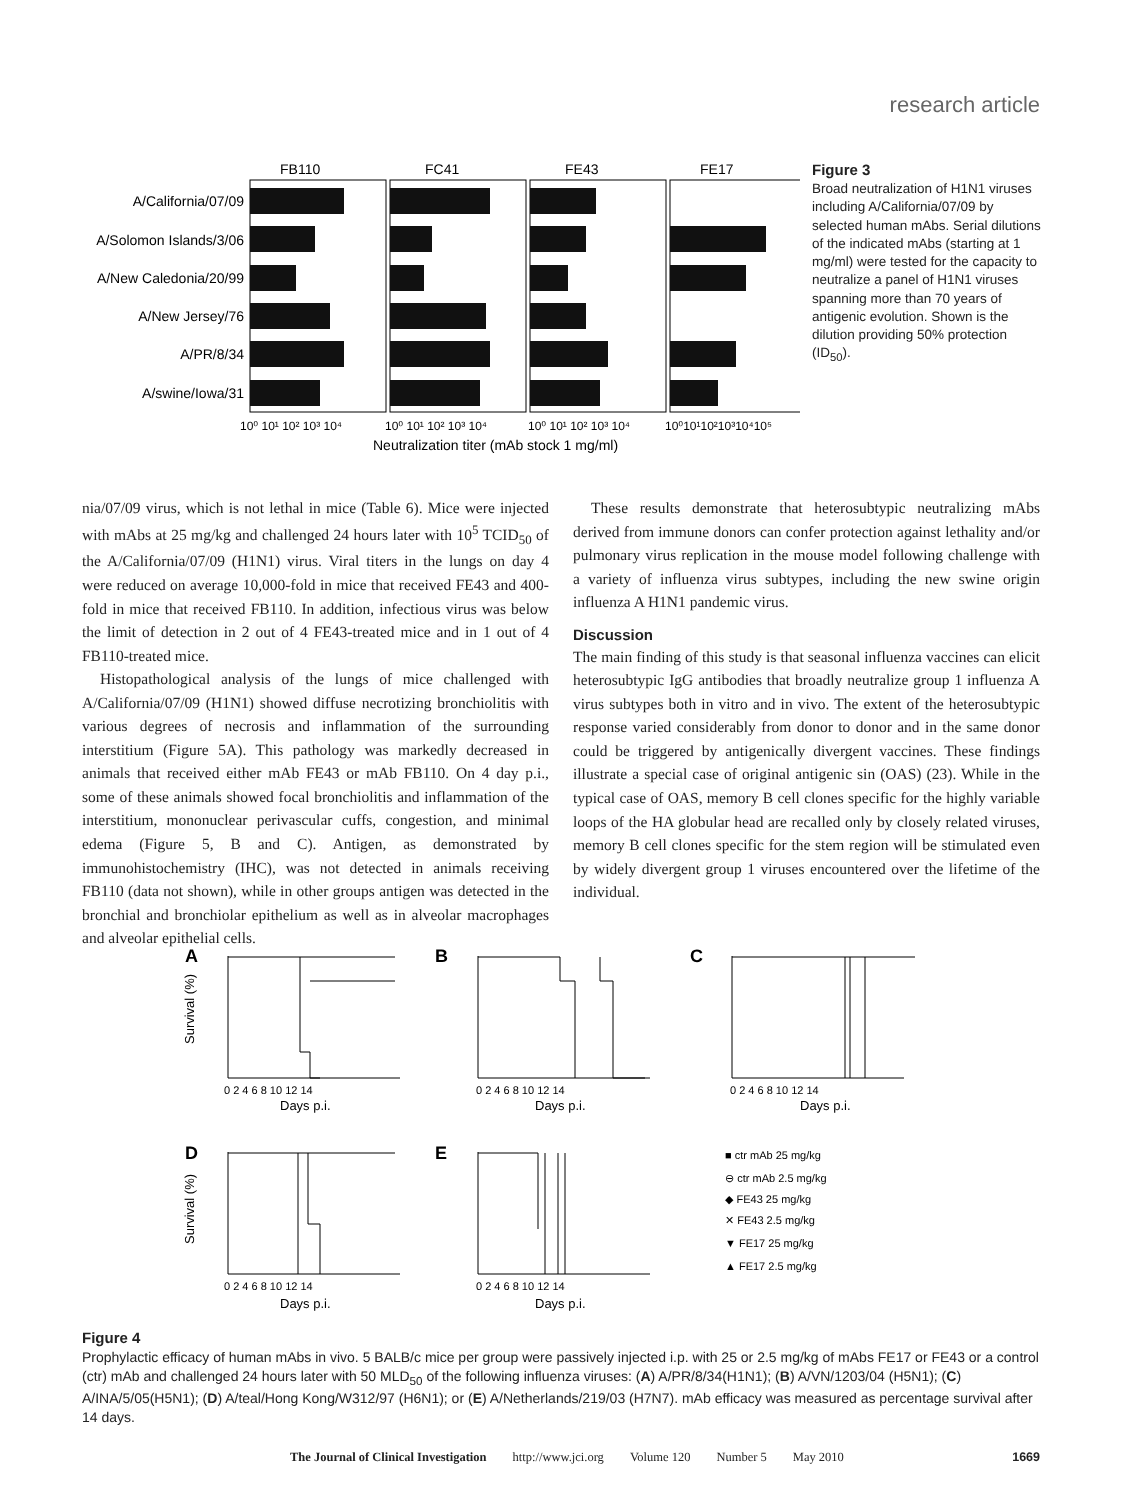research article
FB110
FC41
FE43
FE17
A/California/07/09
A/Solomon Islands/3/06
A/New Caledonia/20/99
A/New Jersey/76
A/PR/8/34
A/swine/Iowa/31
10⁰ 10¹ 10² 10³ 10⁴
10⁰ 10¹ 10² 10³ 10⁴
10⁰ 10¹ 10² 10³ 10⁴
10⁰10¹10²10³10⁴10⁵
Neutralization titer (mAb stock 1 mg/ml)
Figure 3
Broad neutralization of H1N1 viruses including A/California/07/09 by selected human mAbs. Serial dilutions of the indicated mAbs (starting at 1 mg/ml) were tested for the capacity to neutralize a panel of H1N1 viruses spanning more than 70 years of antigenic evolution. Shown is the dilution providing 50% protection (ID<sub>50</sub>).
nia/07/09 virus, which is not lethal in mice (Table 6). Mice were injected with mAbs at 25 mg/kg and challenged 24 hours later with 10<sup>5</sup> TCID<sub>50</sub> of the A/California/07/09 (H1N1) virus. Viral titers in the lungs on day 4 were reduced on average 10,000-fold in mice that received FE43 and 400-fold in mice that received FB110. In addition, infectious virus was below the limit of detection in 2 out of 4 FE43-treated mice and in 1 out of 4 FB110-treated mice.
Histopathological analysis of the lungs of mice challenged with A/California/07/09 (H1N1) showed diffuse necrotizing bronchiolitis with various degrees of necrosis and inflammation of the surrounding interstitium (Figure 5A). This pathology was markedly decreased in animals that received either mAb FE43 or mAb FB110. On 4 day p.i., some of these animals showed focal bronchiolitis and inflammation of the interstitium, mononuclear perivascular cuffs, congestion, and minimal edema (Figure 5, B and C). Antigen, as demonstrated by immunohistochemistry (IHC), was not detected in animals receiving FB110 (data not shown), while in other groups antigen was detected in the bronchial and bronchiolar epithelium as well as in alveolar macrophages and alveolar epithelial cells.
These results demonstrate that heterosubtypic neutralizing mAbs derived from immune donors can confer protection against lethality and/or pulmonary virus replication in the mouse model following challenge with a variety of influenza virus subtypes, including the new swine origin influenza A H1N1 pandemic virus.
Discussion
The main finding of this study is that seasonal influenza vaccines can elicit heterosubtypic IgG antibodies that broadly neutralize group 1 influenza A virus subtypes both in vitro and in vivo. The extent of the heterosubtypic response varied considerably from donor to donor and in the same donor could be triggered by antigenically divergent vaccines. These findings illustrate a special case of original antigenic sin (OAS) (23). While in the typical case of OAS, memory B cell clones specific for the highly variable loops of the HA globular head are recalled only by closely related viruses, memory B cell clones specific for the stem region will be stimulated even by widely divergent group 1 viruses encountered over the lifetime of the individual.
A
B
C
D
E
Survival (%)
Survival (%)
Days p.i.
Days p.i.
Days p.i.
Days p.i.
Days p.i.
0 2 4 6 8 10 12 14
0 2 4 6 8 10 12 14
0 2 4 6 8 10 12 14
0 2 4 6 8 10 12 14
0 2 4 6 8 10 12 14
■ ctr mAb 25 mg/kg
⊖ ctr mAb 2.5 mg/kg
◆ FE43 25 mg/kg
✕ FE43 2.5 mg/kg
▼ FE17 25 mg/kg
▲ FE17 2.5 mg/kg
Figure 4
Prophylactic efficacy of human mAbs in vivo. 5 BALB/c mice per group were passively injected i.p. with 25 or 2.5 mg/kg of mAbs FE17 or FE43 or a control (ctr) mAb and challenged 24 hours later with 50 MLD<sub>50</sub> of the following influenza viruses: (A) A/PR/8/34(H1N1); (B) A/VN/1203/04 (H5N1); (C) A/INA/5/05(H5N1); (D) A/teal/Hong Kong/W312/97 (H6N1); or (E) A/Netherlands/219/03 (H7N7). mAb efficacy was measured as percentage survival after 14 days.
The Journal of Clinical Investigation http://www.jci.org Volume 120 Number 5 May 2010 1669